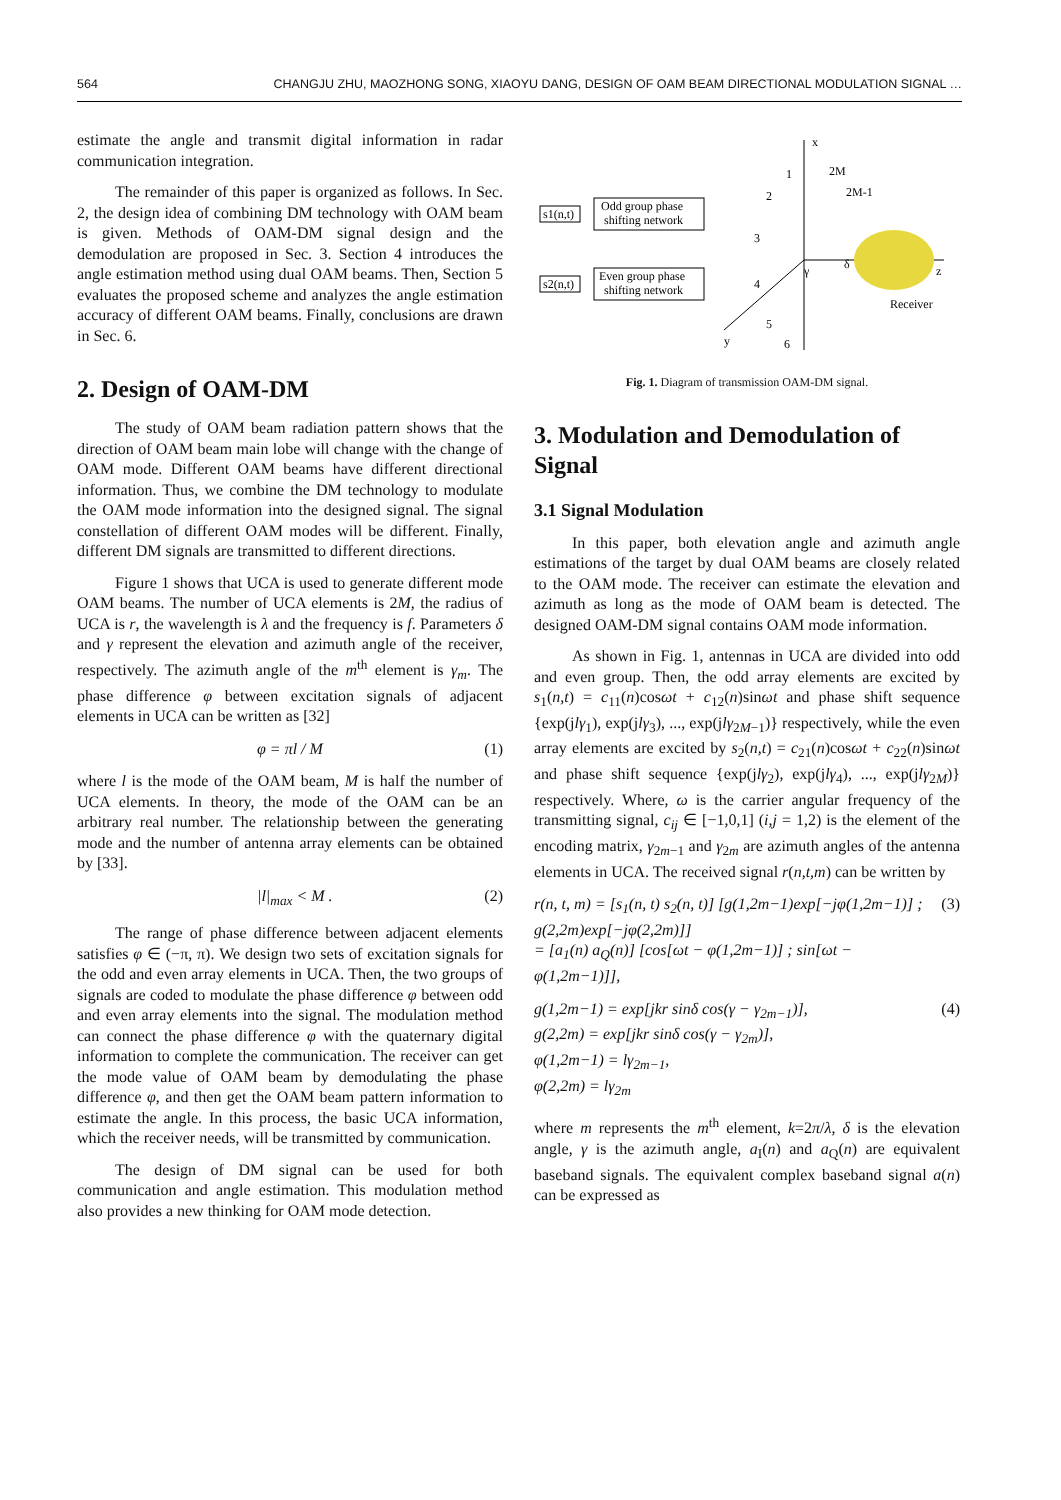564 CHANGJU ZHU, MAOZHONG SONG, XIAOYU DANG, DESIGN OF OAM BEAM DIRECTIONAL MODULATION SIGNAL …
estimate the angle and transmit digital information in radar communication integration.
The remainder of this paper is organized as follows. In Sec. 2, the design idea of combining DM technology with OAM beam is given. Methods of OAM-DM signal design and the demodulation are proposed in Sec. 3. Section 4 introduces the angle estimation method using dual OAM beams. Then, Section 5 evaluates the proposed scheme and analyzes the angle estimation accuracy of different OAM beams. Finally, conclusions are drawn in Sec. 6.
2. Design of OAM-DM
The study of OAM beam radiation pattern shows that the direction of OAM beam main lobe will change with the change of OAM mode. Different OAM beams have different directional information. Thus, we combine the DM technology to modulate the OAM mode information into the designed signal. The signal constellation of different OAM modes will be different. Finally, different DM signals are transmitted to different directions.
Figure 1 shows that UCA is used to generate different mode OAM beams. The number of UCA elements is 2M, the radius of UCA is r, the wavelength is λ and the frequency is f. Parameters δ and γ represent the elevation and azimuth angle of the receiver, respectively. The azimuth angle of the m<sup>th</sup> element is γ<sub>m</sub>. The phase difference φ between excitation signals of adjacent elements in UCA can be written as [32]
φ = πl / M (1)
where l is the mode of the OAM beam, M is half the number of UCA elements. In theory, the mode of the OAM can be an arbitrary real number. The relationship between the generating mode and the number of antenna array elements can be obtained by [33].
|l|<sub>max</sub> < M . (2)
The range of phase difference between adjacent elements satisfies φ ∈ (−π, π). We design two sets of excitation signals for the odd and even array elements in UCA. Then, the two groups of signals are coded to modulate the phase difference φ between odd and even array elements into the signal. The modulation method can connect the phase difference φ with the quaternary digital information to complete the communication. The receiver can get the mode value of OAM beam by demodulating the phase difference φ, and then get the OAM beam pattern information to estimate the angle. In this process, the basic UCA information, which the receiver needs, will be transmitted by communication.
The design of DM signal can be used for both communication and angle estimation. This modulation method also provides a new thinking for OAM mode detection.
x
z
y
Odd group phase
shifting network
Even group phase
shifting network
s1(n,t)
s2(n,t)
1
2M
2M-1
2
3
4
5
6
γ
δ
Receiver
Fig. 1. Diagram of transmission OAM-DM signal.
3. Modulation and Demodulation of Signal
3.1 Signal Modulation
In this paper, both elevation angle and azimuth angle estimations of the target by dual OAM beams are closely related to the OAM mode. The receiver can estimate the elevation and azimuth as long as the mode of OAM beam is detected. The designed OAM-DM signal contains OAM mode information.
As shown in Fig. 1, antennas in UCA are divided into odd and even group. Then, the odd array elements are excited by s<sub>1</sub>(n,t) = c<sub>11</sub>(n)cosωt + c<sub>12</sub>(n)sinωt and phase shift sequence {exp(jlγ<sub>1</sub>), exp(jlγ<sub>3</sub>), ..., exp(jlγ<sub>2M−1</sub>)} respectively, while the even array elements are excited by s<sub>2</sub>(n,t) = c<sub>21</sub>(n)cosωt + c<sub>22</sub>(n)sinωt and phase shift sequence {exp(jlγ<sub>2</sub>), exp(jlγ<sub>4</sub>), ..., exp(jlγ<sub>2M</sub>)} respectively. Where, ω is the carrier angular frequency of the transmitting signal, c<sub>ij</sub> ∈ [−1,0,1] (i,j = 1,2) is the element of the encoding matrix, γ<sub>2m−1</sub> and γ<sub>2m</sub> are azimuth angles of the antenna elements in UCA. The received signal r(n,t,m) can be written by
r(n, t, m) = [s<sub>1</sub>(n, t) s<sub>2</sub>(n, t)] [g(1,2m−1)exp[−jφ(1,2m−1)] ; g(2,2m)exp[−jφ(2,2m)]]
= [a<sub>1</sub>(n) a<sub>Q</sub>(n)] [cos[ωt − φ(1,2m−1)] ; sin[ωt − φ(1,2m−1)]], (3)
g(1,2m−1) = exp[jkr sinδ cos(γ − γ<sub>2m−1</sub>)],
g(2,2m) = exp[jkr sinδ cos(γ − γ<sub>2m</sub>)],
φ(1,2m−1) = lγ<sub>2m−1</sub>,
φ(2,2m) = lγ<sub>2m</sub> (4)
where m represents the m<sup>th</sup> element, k=2π/λ, δ is the elevation angle, γ is the azimuth angle, a<sub>I</sub>(n) and a<sub>Q</sub>(n) are equivalent baseband signals. The equivalent complex baseband signal a(n) can be expressed as